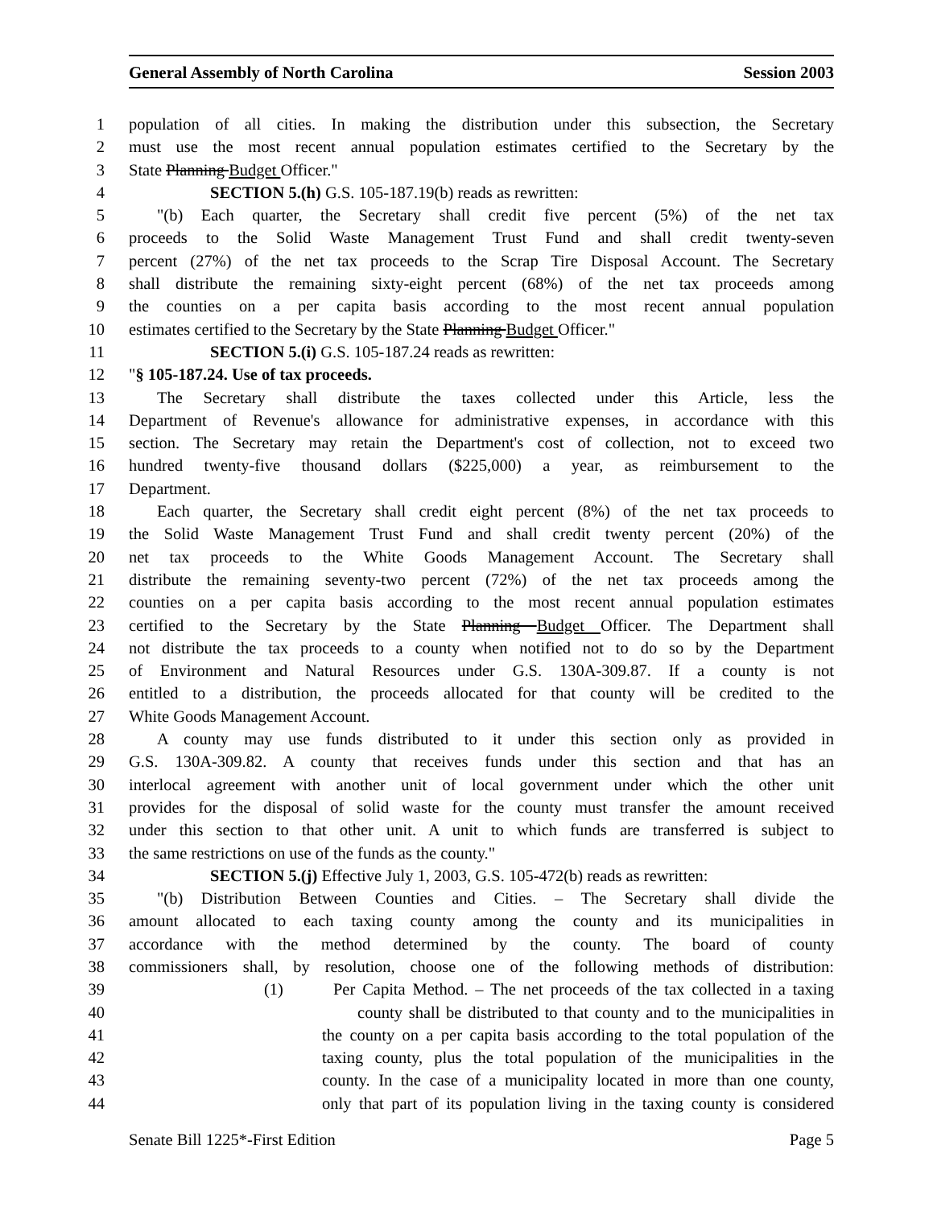General Assembly of North Carolina Session 2003
1 population of all cities. In making the distribution under this subsection, the Secretary
2 must use the most recent annual population estimates certified to the Secretary by the
3 State Planning Budget Officer."
4 SECTION 5.(h) G.S. 105-187.19(b) reads as rewritten:
5 "(b) Each quarter, the Secretary shall credit five percent (5%) of the net tax
6 proceeds to the Solid Waste Management Trust Fund and shall credit twenty-seven
7 percent (27%) of the net tax proceeds to the Scrap Tire Disposal Account. The Secretary
8 shall distribute the remaining sixty-eight percent (68%) of the net tax proceeds among
9 the counties on a per capita basis according to the most recent annual population
10 estimates certified to the Secretary by the State Planning Budget Officer."
11 SECTION 5.(i) G.S. 105-187.24 reads as rewritten:
12 "§ 105-187.24. Use of tax proceeds.
13 The Secretary shall distribute the taxes collected under this Article, less the
14 Department of Revenue's allowance for administrative expenses, in accordance with this
15 section. The Secretary may retain the Department's cost of collection, not to exceed two
16 hundred twenty-five thousand dollars ($225,000) a year, as reimbursement to the
17 Department.
18 Each quarter, the Secretary shall credit eight percent (8%) of the net tax proceeds to
19 the Solid Waste Management Trust Fund and shall credit twenty percent (20%) of the
20 net tax proceeds to the White Goods Management Account. The Secretary shall
21 distribute the remaining seventy-two percent (72%) of the net tax proceeds among the
22 counties on a per capita basis according to the most recent annual population estimates
23 certified to the Secretary by the State Planning Budget Officer. The Department shall
24 not distribute the tax proceeds to a county when notified not to do so by the Department
25 of Environment and Natural Resources under G.S. 130A-309.87. If a county is not
26 entitled to a distribution, the proceeds allocated for that county will be credited to the
27 White Goods Management Account.
28 A county may use funds distributed to it under this section only as provided in
29 G.S. 130A-309.82. A county that receives funds under this section and that has an
30 interlocal agreement with another unit of local government under which the other unit
31 provides for the disposal of solid waste for the county must transfer the amount received
32 under this section to that other unit. A unit to which funds are transferred is subject to
33 the same restrictions on use of the funds as the county."
34 SECTION 5.(j) Effective July 1, 2003, G.S. 105-472(b) reads as rewritten:
35 "(b) Distribution Between Counties and Cities. – The Secretary shall divide the
36 amount allocated to each taxing county among the county and its municipalities in
37 accordance with the method determined by the county. The board of county
38 commissioners shall, by resolution, choose one of the following methods of distribution:
39 (1) Per Capita Method. – The net proceeds of the tax collected in a taxing
40 county shall be distributed to that county and to the municipalities in
41 the county on a per capita basis according to the total population of the
42 taxing county, plus the total population of the municipalities in the
43 county. In the case of a municipality located in more than one county,
44 only that part of its population living in the taxing county is considered
Senate Bill 1225*-First Edition Page 5